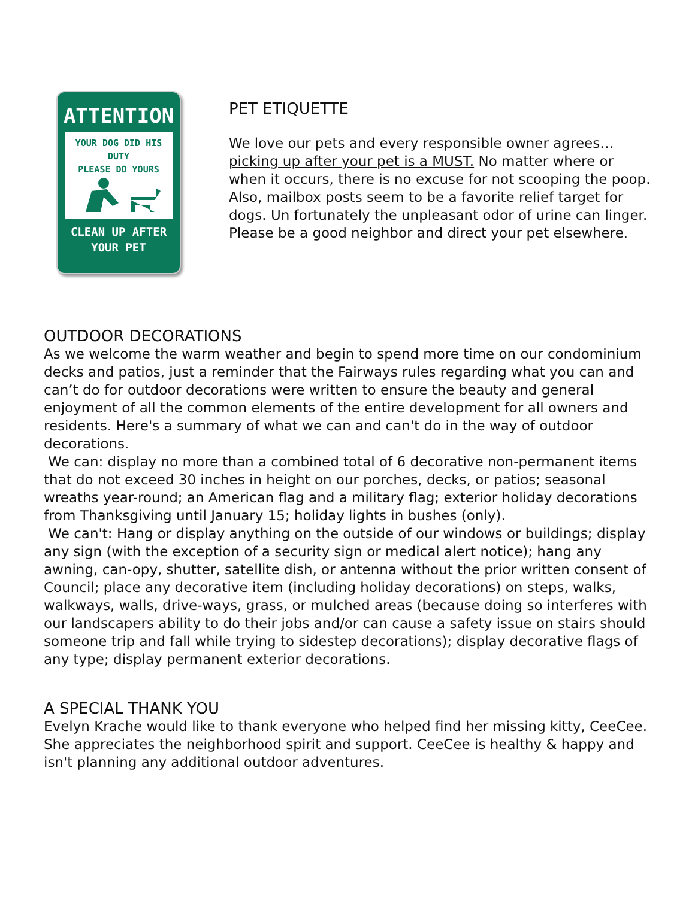ATTENTION
YOUR DOG DID HIS DUTY
PLEASE DO YOURS
CLEAN UP AFTER
YOUR PET
PET ETIQUETTE
We love our pets and every responsible owner agrees… picking up after your pet is a MUST. No matter where or when it occurs, there is no excuse for not scooping the poop. Also, mailbox posts seem to be a favorite relief target for dogs. Un fortunately the unpleasant odor of urine can linger. Please be a good neighbor and direct your pet elsewhere.
OUTDOOR DECORATIONS
As we welcome the warm weather and begin to spend more time on our condominium decks and patios, just a reminder that the Fairways rules regarding what you can and can’t do for outdoor decorations were written to ensure the beauty and general enjoyment of all the common elements of the entire development for all owners and residents. Here's a summary of what we can and can't do in the way of outdoor decorations.
We can: display no more than a combined total of 6 decorative non-permanent items that do not exceed 30 inches in height on our porches, decks, or patios; seasonal wreaths year-round; an American flag and a military flag; exterior holiday decorations from Thanksgiving until January 15; holiday lights in bushes (only).
We can't: Hang or display anything on the outside of our windows or buildings; display any sign (with the exception of a security sign or medical alert notice); hang any awning, can-opy, shutter, satellite dish, or antenna without the prior written consent of Council; place any decorative item (including holiday decorations) on steps, walks, walkways, walls, drive-ways, grass, or mulched areas (because doing so interferes with our landscapers ability to do their jobs and/or can cause a safety issue on stairs should someone trip and fall while trying to sidestep decorations); display decorative flags of any type; display permanent exterior decorations.
A SPECIAL THANK YOU
Evelyn Krache would like to thank everyone who helped find her missing kitty, CeeCee. She appreciates the neighborhood spirit and support. CeeCee is healthy & happy and isn't planning any additional outdoor adventures.